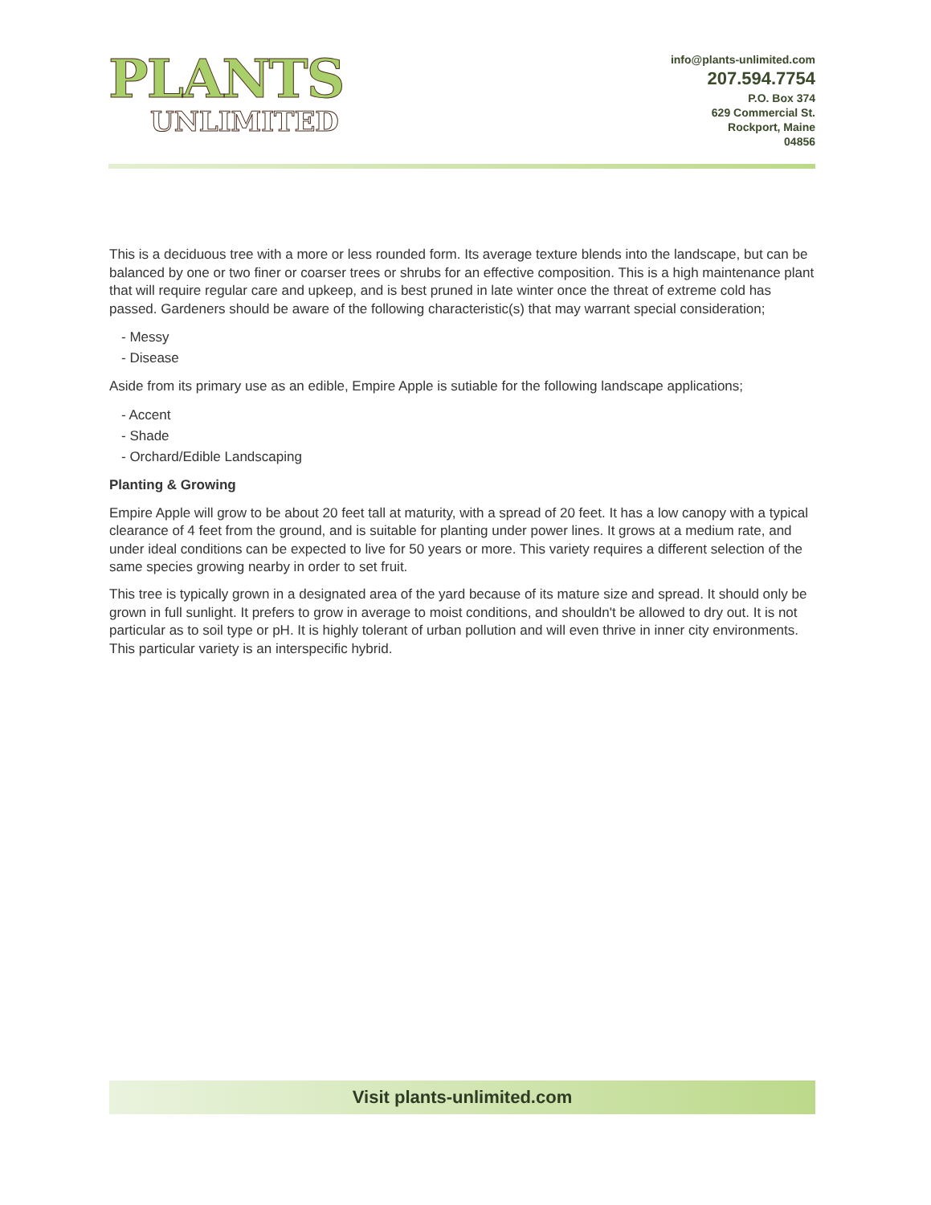PLANTS
UNLIMITED
info@plants-unlimited.com
207.594.7754
P.O. Box 374
629 Commercial St.
Rockport, Maine
04856
This is a deciduous tree with a more or less rounded form. Its average texture blends into the landscape, but can be balanced by one or two finer or coarser trees or shrubs for an effective composition. This is a high maintenance plant that will require regular care and upkeep, and is best pruned in late winter once the threat of extreme cold has passed. Gardeners should be aware of the following characteristic(s) that may warrant special consideration;
- Messy
- Disease
Aside from its primary use as an edible, Empire Apple is sutiable for the following landscape applications;
- Accent
- Shade
- Orchard/Edible Landscaping
Planting & Growing
Empire Apple will grow to be about 20 feet tall at maturity, with a spread of 20 feet. It has a low canopy with a typical clearance of 4 feet from the ground, and is suitable for planting under power lines. It grows at a medium rate, and under ideal conditions can be expected to live for 50 years or more. This variety requires a different selection of the same species growing nearby in order to set fruit.
This tree is typically grown in a designated area of the yard because of its mature size and spread. It should only be grown in full sunlight. It prefers to grow in average to moist conditions, and shouldn't be allowed to dry out. It is not particular as to soil type or pH. It is highly tolerant of urban pollution and will even thrive in inner city environments. This particular variety is an interspecific hybrid.
Visit plants-unlimited.com